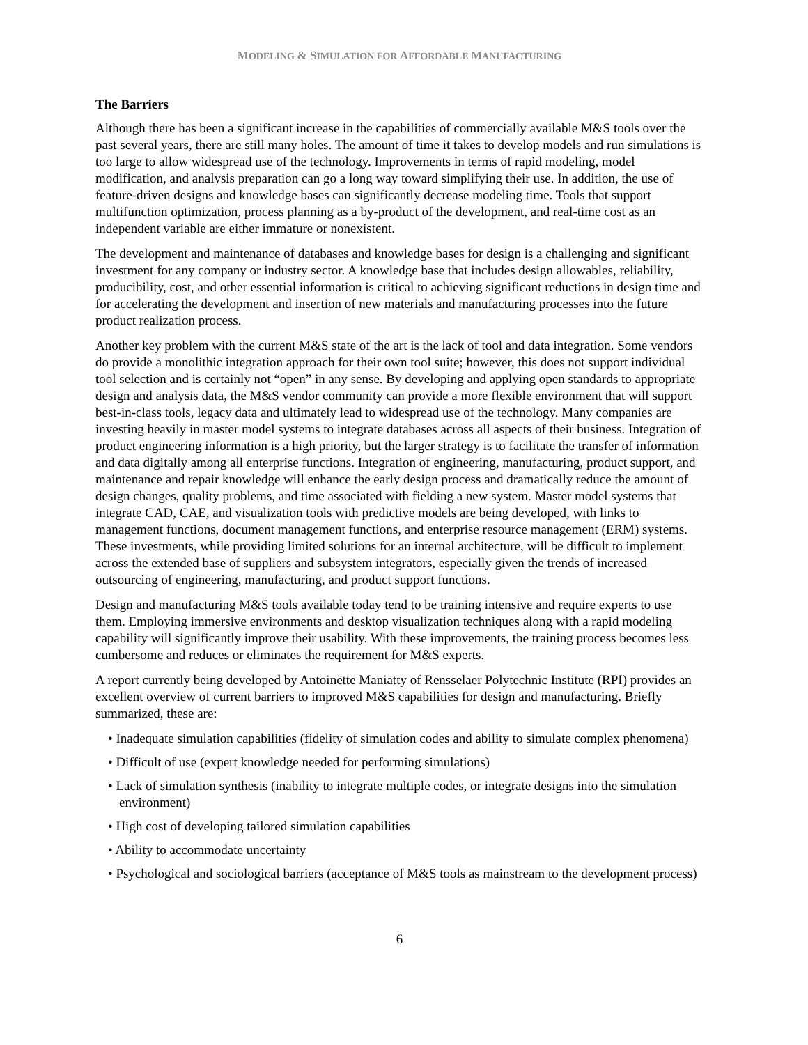MODELING & SIMULATION FOR AFFORDABLE MANUFACTURING
The Barriers
Although there has been a significant increase in the capabilities of commercially available M&S tools over the past several years, there are still many holes. The amount of time it takes to develop models and run simulations is too large to allow widespread use of the technology. Improvements in terms of rapid modeling, model modification, and analysis preparation can go a long way toward simplifying their use. In addition, the use of feature-driven designs and knowledge bases can significantly decrease modeling time. Tools that support multifunction optimization, process planning as a by-product of the development, and real-time cost as an independent variable are either immature or nonexistent.
The development and maintenance of databases and knowledge bases for design is a challenging and significant investment for any company or industry sector. A knowledge base that includes design allowables, reliability, producibility, cost, and other essential information is critical to achieving significant reductions in design time and for accelerating the development and insertion of new materials and manufacturing processes into the future product realization process.
Another key problem with the current M&S state of the art is the lack of tool and data integration. Some vendors do provide a monolithic integration approach for their own tool suite; however, this does not support individual tool selection and is certainly not “open” in any sense. By developing and applying open standards to appropriate design and analysis data, the M&S vendor community can provide a more flexible environment that will support best-in-class tools, legacy data and ultimately lead to widespread use of the technology. Many companies are investing heavily in master model systems to integrate databases across all aspects of their business. Integration of product engineering information is a high priority, but the larger strategy is to facilitate the transfer of information and data digitally among all enterprise functions. Integration of engineering, manufacturing, product support, and maintenance and repair knowledge will enhance the early design process and dramatically reduce the amount of design changes, quality problems, and time associated with fielding a new system. Master model systems that integrate CAD, CAE, and visualization tools with predictive models are being developed, with links to management functions, document management functions, and enterprise resource management (ERM) systems. These investments, while providing limited solutions for an internal architecture, will be difficult to implement across the extended base of suppliers and subsystem integrators, especially given the trends of increased outsourcing of engineering, manufacturing, and product support functions.
Design and manufacturing M&S tools available today tend to be training intensive and require experts to use them. Employing immersive environments and desktop visualization techniques along with a rapid modeling capability will significantly improve their usability. With these improvements, the training process becomes less cumbersome and reduces or eliminates the requirement for M&S experts.
A report currently being developed by Antoinette Maniatty of Rensselaer Polytechnic Institute (RPI) provides an excellent overview of current barriers to improved M&S capabilities for design and manufacturing. Briefly summarized, these are:
• Inadequate simulation capabilities (fidelity of simulation codes and ability to simulate complex phenomena)
• Difficult of use (expert knowledge needed for performing simulations)
• Lack of simulation synthesis (inability to integrate multiple codes, or integrate designs into the simulation environment)
• High cost of developing tailored simulation capabilities
• Ability to accommodate uncertainty
• Psychological and sociological barriers (acceptance of M&S tools as mainstream to the development process)
6